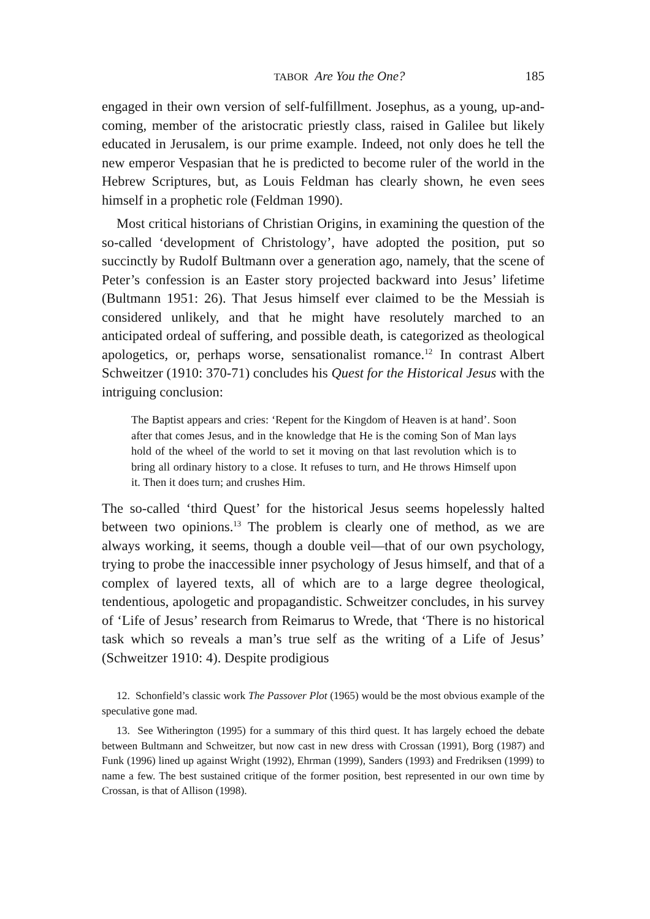TABOR Are You the One? 185
engaged in their own version of self-fulfillment. Josephus, as a young, up-and-coming, member of the aristocratic priestly class, raised in Galilee but likely educated in Jerusalem, is our prime example. Indeed, not only does he tell the new emperor Vespasian that he is predicted to become ruler of the world in the Hebrew Scriptures, but, as Louis Feldman has clearly shown, he even sees himself in a prophetic role (Feldman 1990).
Most critical historians of Christian Origins, in examining the question of the so-called ‘development of Christology’, have adopted the position, put so succinctly by Rudolf Bultmann over a generation ago, namely, that the scene of Peter’s confession is an Easter story projected backward into Jesus’ lifetime (Bultmann 1951: 26). That Jesus himself ever claimed to be the Messiah is considered unlikely, and that he might have resolutely marched to an anticipated ordeal of suffering, and possible death, is categorized as theological apologetics, or, perhaps worse, sensationalist romance.<sup>12</sup> In contrast Albert Schweitzer (1910: 370-71) concludes his Quest for the Historical Jesus with the intriguing conclusion:
The Baptist appears and cries: ‘Repent for the Kingdom of Heaven is at hand’. Soon after that comes Jesus, and in the knowledge that He is the coming Son of Man lays hold of the wheel of the world to set it moving on that last revolution which is to bring all ordinary history to a close. It refuses to turn, and He throws Himself upon it. Then it does turn; and crushes Him.
The so-called ‘third Quest’ for the historical Jesus seems hopelessly halted between two opinions.<sup>13</sup> The problem is clearly one of method, as we are always working, it seems, though a double veil—that of our own psychology, trying to probe the inaccessible inner psychology of Jesus himself, and that of a complex of layered texts, all of which are to a large degree theological, tendentious, apologetic and propagandistic. Schweitzer concludes, in his survey of ‘Life of Jesus’ research from Reimarus to Wrede, that ‘There is no historical task which so reveals a man’s true self as the writing of a Life of Jesus’ (Schweitzer 1910: 4). Despite prodigious
12. Schonfield’s classic work The Passover Plot (1965) would be the most obvious example of the speculative gone mad.
13. See Witherington (1995) for a summary of this third quest. It has largely echoed the debate between Bultmann and Schweitzer, but now cast in new dress with Crossan (1991), Borg (1987) and Funk (1996) lined up against Wright (1992), Ehrman (1999), Sanders (1993) and Fredriksen (1999) to name a few. The best sustained critique of the former position, best represented in our own time by Crossan, is that of Allison (1998).